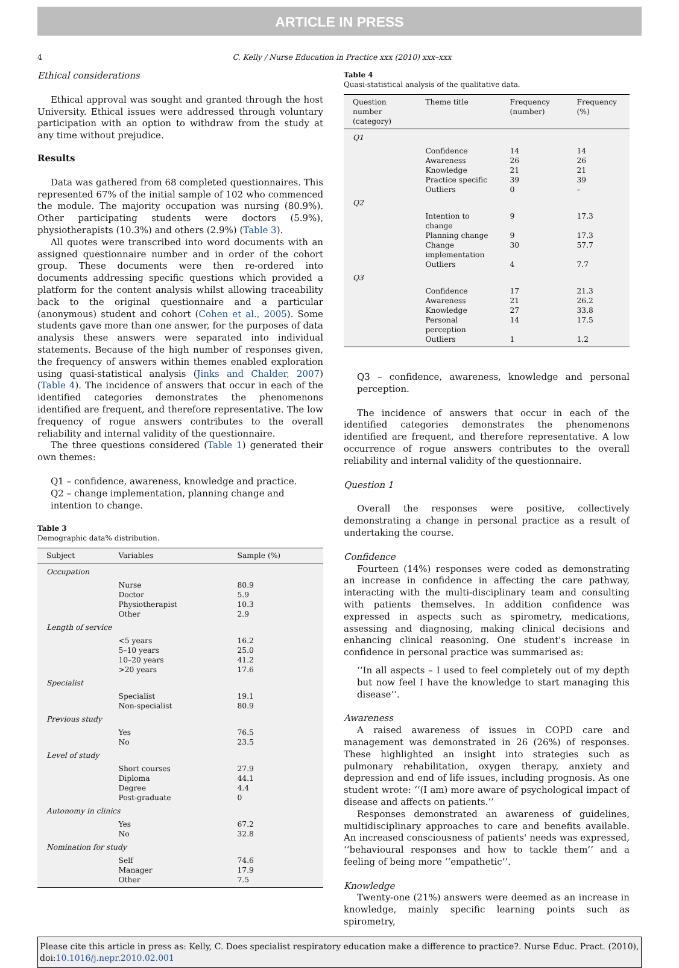ARTICLE IN PRESS
4 C. Kelly / Nurse Education in Practice xxx (2010) xxx–xxx
Ethical considerations
Ethical approval was sought and granted through the host University. Ethical issues were addressed through voluntary participation with an option to withdraw from the study at any time without prejudice.
Results
Data was gathered from 68 completed questionnaires. This represented 67% of the initial sample of 102 who commenced the module. The majority occupation was nursing (80.9%). Other participating students were doctors (5.9%), physiotherapists (10.3%) and others (2.9%) (Table 3).
All quotes were transcribed into word documents with an assigned questionnaire number and in order of the cohort group. These documents were then re-ordered into documents addressing specific questions which provided a platform for the content analysis whilst allowing traceability back to the original questionnaire and a particular (anonymous) student and cohort (Cohen et al., 2005). Some students gave more than one answer, for the purposes of data analysis these answers were separated into individual statements. Because of the high number of responses given, the frequency of answers within themes enabled exploration using quasi-statistical analysis (Jinks and Chalder, 2007) (Table 4). The incidence of answers that occur in each of the identified categories demonstrates the phenomenons identified are frequent, and therefore representative. The low frequency of rogue answers contributes to the overall reliability and internal validity of the questionnaire.
The three questions considered (Table 1) generated their own themes:
Q1 – confidence, awareness, knowledge and practice.
Q2 – change implementation, planning change and intention to change.
Table 3
Demographic data% distribution.
| Subject | Variables | Sample (%) |
| --- | --- | --- |
| Occupation | | |
| | Nurse | 80.9 |
| | Doctor | 5.9 |
| | Physiotherapist | 10.3 |
| | Other | 2.9 |
| Length of service | | |
| | <5 years | 16.2 |
| | 5–10 years | 25.0 |
| | 10–20 years | 41.2 |
| | >20 years | 17.6 |
| Specialist | | |
| | Specialist | 19.1 |
| | Non-specialist | 80.9 |
| Previous study | | |
| | Yes | 76.5 |
| | No | 23.5 |
| Level of study | | |
| | Short courses | 27.9 |
| | Diploma | 44.1 |
| | Degree | 4.4 |
| | Post-graduate | 0 |
| Autonomy in clinics | | |
| | Yes | 67.2 |
| | No | 32.8 |
| Nomination for study | | |
| | Self | 74.6 |
| | Manager | 17.9 |
| | Other | 7.5 |
Table 4
Quasi-statistical analysis of the qualitative data.
| Question number (category) | Theme title | Frequency (number) | Frequency (%) |
| --- | --- | --- | --- |
| Q1 | | | |
| | Confidence | 14 | 14 |
| | Awareness | 26 | 26 |
| | Knowledge | 21 | 21 |
| | Practice specific | 39 | 39 |
| | Outliers | 0 | – |
| Q2 | | | |
| | Intention to change | 9 | 17.3 |
| | Planning change | 9 | 17.3 |
| | Change implementation | 30 | 57.7 |
| | Outliers | 4 | 7.7 |
| Q3 | | | |
| | Confidence | 17 | 21.3 |
| | Awareness | 21 | 26.2 |
| | Knowledge | 27 | 33.8 |
| | Personal perception | 14 | 17.5 |
| | Outliers | 1 | 1.2 |
Q3 – confidence, awareness, knowledge and personal perception.
The incidence of answers that occur in each of the identified categories demonstrates the phenomenons identified are frequent, and therefore representative. A low occurrence of rogue answers contributes to the overall reliability and internal validity of the questionnaire.
Question 1
Overall the responses were positive, collectively demonstrating a change in personal practice as a result of undertaking the course.
Confidence
Fourteen (14%) responses were coded as demonstrating an increase in confidence in affecting the care pathway, interacting with the multi-disciplinary team and consulting with patients themselves. In addition confidence was expressed in aspects such as spirometry, medications, assessing and diagnosing, making clinical decisions and enhancing clinical reasoning. One student's increase in confidence in personal practice was summarised as:
‘‘In all aspects – I used to feel completely out of my depth but now feel I have the knowledge to start managing this disease’’.
Awareness
A raised awareness of issues in COPD care and management was demonstrated in 26 (26%) of responses. These highlighted an insight into strategies such as pulmonary rehabilitation, oxygen therapy, anxiety and depression and end of life issues, including prognosis. As one student wrote: ‘‘(I am) more aware of psychological impact of disease and affects on patients.’’
Responses demonstrated an awareness of guidelines, multidisciplinary approaches to care and benefits available. An increased consciousness of patients' needs was expressed, ‘‘behavioural responses and how to tackle them’’ and a feeling of being more ‘‘empathetic’’.
Knowledge
Twenty-one (21%) answers were deemed as an increase in knowledge, mainly specific learning points such as spirometry,
Please cite this article in press as: Kelly, C. Does specialist respiratory education make a difference to practice?. Nurse Educ. Pract. (2010), doi:10.1016/j.nepr.2010.02.001